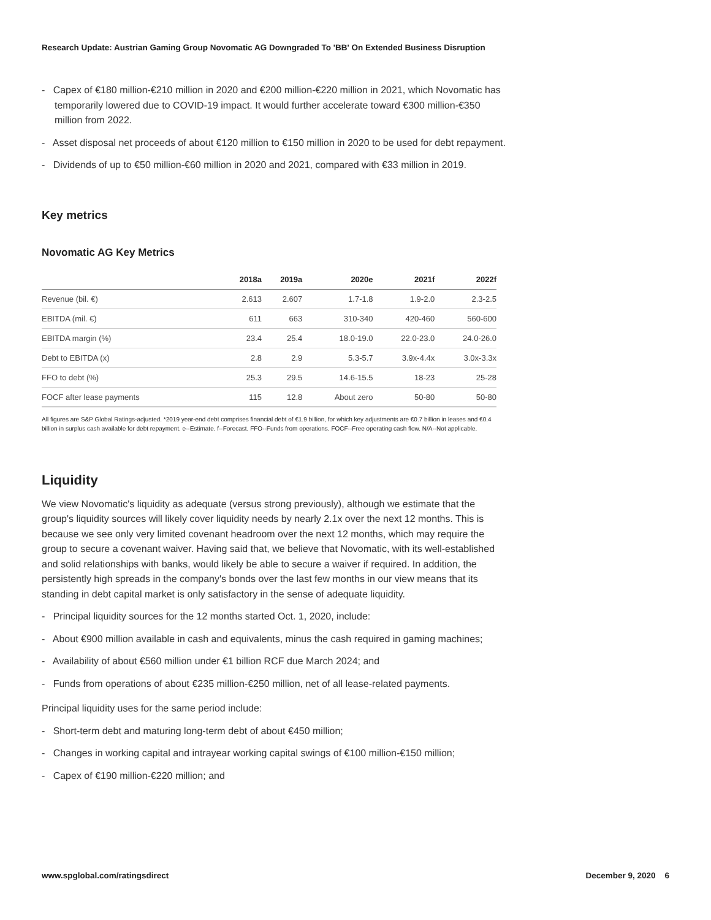Research Update: Austrian Gaming Group Novomatic AG Downgraded To 'BB' On Extended Business Disruption
- Capex of €180 million-€210 million in 2020 and €200 million-€220 million in 2021, which Novomatic has temporarily lowered due to COVID-19 impact. It would further accelerate toward €300 million-€350 million from 2022.
- Asset disposal net proceeds of about €120 million to €150 million in 2020 to be used for debt repayment.
- Dividends of up to €50 million-€60 million in 2020 and 2021, compared with €33 million in 2019.
Key metrics
Novomatic AG Key Metrics
| | 2018a | 2019a | 2020e | 2021f | 2022f |
| --- | --- | --- | --- | --- | --- |
| Revenue (bil. €) | 2.613 | 2.607 | 1.7-1.8 | 1.9-2.0 | 2.3-2.5 |
| EBITDA (mil. €) | 611 | 663 | 310-340 | 420-460 | 560-600 |
| EBITDA margin (%) | 23.4 | 25.4 | 18.0-19.0 | 22.0-23.0 | 24.0-26.0 |
| Debt to EBITDA (x) | 2.8 | 2.9 | 5.3-5.7 | 3.9x-4.4x | 3.0x-3.3x |
| FFO to debt (%) | 25.3 | 29.5 | 14.6-15.5 | 18-23 | 25-28 |
| FOCF after lease payments | 115 | 12.8 | About zero | 50-80 | 50-80 |
All figures are S&P Global Ratings-adjusted. *2019 year-end debt comprises financial debt of €1.9 billion, for which key adjustments are €0.7 billion in leases and €0.4 billion in surplus cash available for debt repayment. e--Estimate. f--Forecast. FFO--Funds from operations. FOCF--Free operating cash flow. N/A--Not applicable.
Liquidity
We view Novomatic's liquidity as adequate (versus strong previously), although we estimate that the group's liquidity sources will likely cover liquidity needs by nearly 2.1x over the next 12 months. This is because we see only very limited covenant headroom over the next 12 months, which may require the group to secure a covenant waiver. Having said that, we believe that Novomatic, with its well-established and solid relationships with banks, would likely be able to secure a waiver if required. In addition, the persistently high spreads in the company's bonds over the last few months in our view means that its standing in debt capital market is only satisfactory in the sense of adequate liquidity.
- Principal liquidity sources for the 12 months started Oct. 1, 2020, include:
- About €900 million available in cash and equivalents, minus the cash required in gaming machines;
- Availability of about €560 million under €1 billion RCF due March 2024; and
- Funds from operations of about €235 million-€250 million, net of all lease-related payments.
Principal liquidity uses for the same period include:
- Short-term debt and maturing long-term debt of about €450 million;
- Changes in working capital and intrayear working capital swings of €100 million-€150 million;
- Capex of €190 million-€220 million; and
www.spglobal.com/ratingsdirect December 9, 2020 6